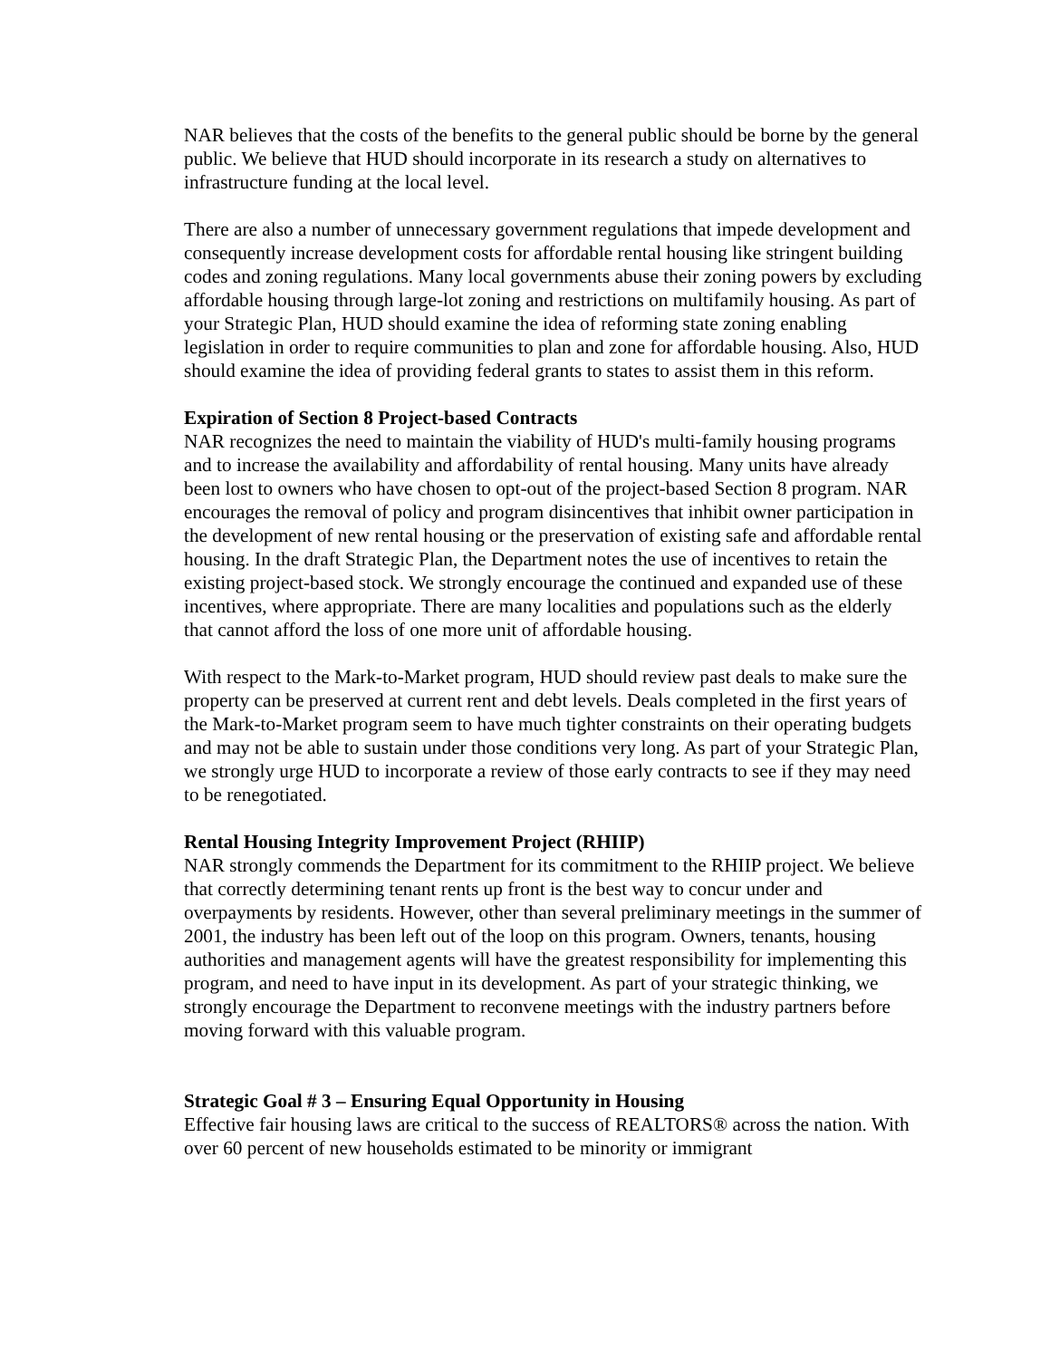NAR believes that the costs of the benefits to the general public should be borne by the general public. We believe that HUD should incorporate in its research a study on alternatives to infrastructure funding at the local level.
There are also a number of unnecessary government regulations that impede development and consequently increase development costs for affordable rental housing like stringent building codes and zoning regulations. Many local governments abuse their zoning powers by excluding affordable housing through large-lot zoning and restrictions on multifamily housing. As part of your Strategic Plan, HUD should examine the idea of reforming state zoning enabling legislation in order to require communities to plan and zone for affordable housing. Also, HUD should examine the idea of providing federal grants to states to assist them in this reform.
Expiration of Section 8 Project-based Contracts
NAR recognizes the need to maintain the viability of HUD's multi-family housing programs and to increase the availability and affordability of rental housing. Many units have already been lost to owners who have chosen to opt-out of the project-based Section 8 program. NAR encourages the removal of policy and program disincentives that inhibit owner participation in the development of new rental housing or the preservation of existing safe and affordable rental housing. In the draft Strategic Plan, the Department notes the use of incentives to retain the existing project-based stock. We strongly encourage the continued and expanded use of these incentives, where appropriate. There are many localities and populations such as the elderly that cannot afford the loss of one more unit of affordable housing.
With respect to the Mark-to-Market program, HUD should review past deals to make sure the property can be preserved at current rent and debt levels. Deals completed in the first years of the Mark-to-Market program seem to have much tighter constraints on their operating budgets and may not be able to sustain under those conditions very long. As part of your Strategic Plan, we strongly urge HUD to incorporate a review of those early contracts to see if they may need to be renegotiated.
Rental Housing Integrity Improvement Project (RHIIP)
NAR strongly commends the Department for its commitment to the RHIIP project. We believe that correctly determining tenant rents up front is the best way to concur under and overpayments by residents. However, other than several preliminary meetings in the summer of 2001, the industry has been left out of the loop on this program. Owners, tenants, housing authorities and management agents will have the greatest responsibility for implementing this program, and need to have input in its development. As part of your strategic thinking, we strongly encourage the Department to reconvene meetings with the industry partners before moving forward with this valuable program.
Strategic Goal # 3 – Ensuring Equal Opportunity in Housing
Effective fair housing laws are critical to the success of REALTORS® across the nation. With over 60 percent of new households estimated to be minority or immigrant